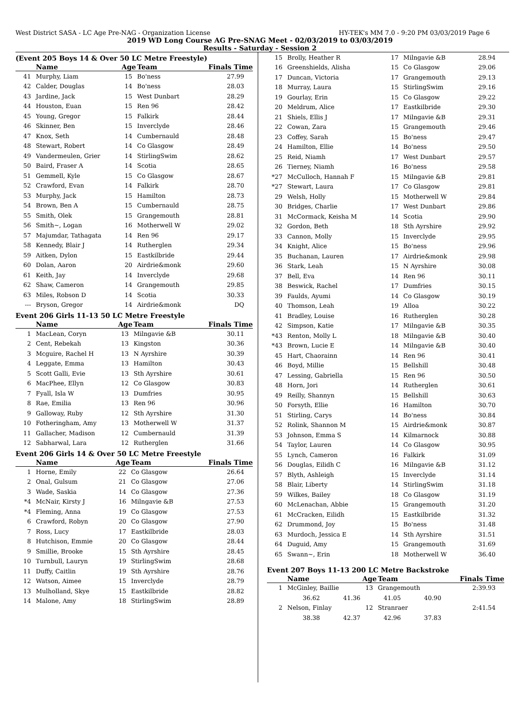West District SASA - LC Age Pre-NAG - Organization License HY-TEK's MM 7.0 - 9:20 PM 03/03/2019 Page 6
2019 WD Long Course AG Pre-SNAG Meet - 02/03/2019 to 03/03/2019
Results - Saturday - Session 2
(Event 205 Boys 14 & Over 50 LC Metre Freestyle)
| | Name | Age | Team | Finals Time |
| --- | --- | --- | --- | --- |
| 41 | Murphy, Liam | 15 | Bo'ness | 27.99 |
| 42 | Calder, Douglas | 14 | Bo'ness | 28.03 |
| 43 | Jardine, Jack | 15 | West Dunbart | 28.29 |
| 44 | Houston, Euan | 15 | Ren 96 | 28.42 |
| 45 | Young, Gregor | 15 | Falkirk | 28.44 |
| 46 | Skinner, Ben | 15 | Inverclyde | 28.46 |
| 47 | Knox, Seth | 14 | Cumbernauld | 28.48 |
| 48 | Stewart, Robert | 14 | Co Glasgow | 28.49 |
| 49 | Vandermeulen, Grier | 14 | StirlingSwim | 28.62 |
| 50 | Baird, Fraser A | 14 | Scotia | 28.65 |
| 51 | Gemmell, Kyle | 15 | Co Glasgow | 28.67 |
| 52 | Crawford, Evan | 14 | Falkirk | 28.70 |
| 53 | Murphy, Jack | 15 | Hamilton | 28.73 |
| 54 | Brown, Ben A | 15 | Cumbernauld | 28.75 |
| 55 | Smith, Olek | 15 | Grangemouth | 28.81 |
| 56 | Smith~, Logan | 16 | Motherwell W | 29.02 |
| 57 | Majumdar, Tathagata | 14 | Ren 96 | 29.17 |
| 58 | Kennedy, Blair J | 14 | Rutherglen | 29.34 |
| 59 | Aitken, Dylon | 15 | Eastkilbride | 29.44 |
| 60 | Dolan, Aaron | 20 | Airdrie&monk | 29.60 |
| 61 | Keith, Jay | 14 | Inverclyde | 29.68 |
| 62 | Shaw, Cameron | 14 | Grangemouth | 29.85 |
| 63 | Miles, Robson D | 14 | Scotia | 30.33 |
| --- | Bryson, Gregor | 14 | Airdrie&monk | DQ |
Event 206 Girls 11-13 50 LC Metre Freestyle
| | Name | Age | Team | Finals Time |
| --- | --- | --- | --- | --- |
| 1 | MacLean, Coryn | 13 | Milngavie &B | 30.11 |
| 2 | Cent, Rebekah | 13 | Kingston | 30.36 |
| 3 | Mcguire, Rachel H | 13 | N Ayrshire | 30.39 |
| 4 | Leggate, Emma | 13 | Hamilton | 30.43 |
| 5 | Scott Galli, Evie | 13 | Sth Ayrshire | 30.61 |
| 6 | MacPhee, Ellyn | 12 | Co Glasgow | 30.83 |
| 7 | Fyall, Isla W | 13 | Dumfries | 30.95 |
| 8 | Rae, Emilia | 13 | Ren 96 | 30.96 |
| 9 | Galloway, Ruby | 12 | Sth Ayrshire | 31.30 |
| 10 | Fotheringham, Amy | 13 | Motherwell W | 31.37 |
| 11 | Gallacher, Madison | 12 | Cumbernauld | 31.39 |
| 12 | Sabharwal, Lara | 12 | Rutherglen | 31.66 |
Event 206 Girls 14 & Over 50 LC Metre Freestyle
| | Name | Age | Team | Finals Time |
| --- | --- | --- | --- | --- |
| 1 | Horne, Emily | 22 | Co Glasgow | 26.64 |
| 2 | Onal, Gulsum | 21 | Co Glasgow | 27.06 |
| 3 | Wade, Saskia | 14 | Co Glasgow | 27.36 |
| *4 | McNair, Kirsty J | 16 | Milngavie &B | 27.53 |
| *4 | Fleming, Anna | 19 | Co Glasgow | 27.53 |
| 6 | Crawford, Robyn | 20 | Co Glasgow | 27.90 |
| 7 | Ross, Lucy | 17 | Eastkilbride | 28.03 |
| 8 | Hutchison, Emmie | 20 | Co Glasgow | 28.44 |
| 9 | Smillie, Brooke | 15 | Sth Ayrshire | 28.45 |
| 10 | Turnbull, Lauryn | 19 | StirlingSwim | 28.68 |
| 11 | Duffy, Caitlin | 19 | Sth Ayrshire | 28.76 |
| 12 | Watson, Aimee | 15 | Inverclyde | 28.79 |
| 13 | Mulholland, Skye | 15 | Eastkilbride | 28.82 |
| 14 | Malone, Amy | 18 | StirlingSwim | 28.89 |
| 15 | Brolly, Heather R | 17 | Milngavie &B | 28.94 |
| 16 | Greenshields, Alisha | 15 | Co Glasgow | 29.06 |
| 17 | Duncan, Victoria | 17 | Grangemouth | 29.13 |
| 18 | Murray, Laura | 15 | StirlingSwim | 29.16 |
| 19 | Gourlay, Erin | 15 | Co Glasgow | 29.22 |
| 20 | Meldrum, Alice | 17 | Eastkilbride | 29.30 |
| 21 | Shiels, Ellis J | 17 | Milngavie &B | 29.31 |
| 22 | Cowan, Zara | 15 | Grangemouth | 29.46 |
| 23 | Coffey, Sarah | 15 | Bo'ness | 29.47 |
| 24 | Hamilton, Ellie | 14 | Bo'ness | 29.50 |
| 25 | Reid, Niamh | 17 | West Dunbart | 29.57 |
| 26 | Tierney, Niamh | 16 | Bo'ness | 29.58 |
| *27 | McCulloch, Hannah F | 15 | Milngavie &B | 29.81 |
| *27 | Stewart, Laura | 17 | Co Glasgow | 29.81 |
| 29 | Welsh, Holly | 15 | Motherwell W | 29.84 |
| 30 | Bridges, Charlie | 17 | West Dunbart | 29.86 |
| 31 | McCormack, Keisha M | 14 | Scotia | 29.90 |
| 32 | Gordon, Beth | 18 | Sth Ayrshire | 29.92 |
| 33 | Cannon, Molly | 15 | Inverclyde | 29.95 |
| 34 | Knight, Alice | 15 | Bo'ness | 29.96 |
| 35 | Buchanan, Lauren | 17 | Airdrie&monk | 29.98 |
| 36 | Stark, Leah | 15 | N Ayrshire | 30.08 |
| 37 | Bell, Eva | 14 | Ren 96 | 30.11 |
| 38 | Beswick, Rachel | 17 | Dumfries | 30.15 |
| 39 | Faulds, Ayumi | 14 | Co Glasgow | 30.19 |
| 40 | Thomson, Leah | 19 | Alloa | 30.22 |
| 41 | Bradley, Louise | 16 | Rutherglen | 30.28 |
| 42 | Simpson, Katie | 17 | Milngavie &B | 30.35 |
| *43 | Renton, Molly L | 18 | Milngavie &B | 30.40 |
| *43 | Brown, Lucie E | 14 | Milngavie &B | 30.40 |
| 45 | Hart, Chaorainn | 14 | Ren 96 | 30.41 |
| 46 | Boyd, Millie | 15 | Bellshill | 30.48 |
| 47 | Lessing, Gabriella | 15 | Ren 96 | 30.50 |
| 48 | Horn, Jori | 14 | Rutherglen | 30.61 |
| 49 | Reilly, Shannyn | 15 | Bellshill | 30.63 |
| 50 | Forsyth, Ellie | 16 | Hamilton | 30.70 |
| 51 | Stirling, Carys | 14 | Bo'ness | 30.84 |
| 52 | Rolink, Shannon M | 15 | Airdrie&monk | 30.87 |
| 53 | Johnson, Emma S | 14 | Kilmarnock | 30.88 |
| 54 | Taylor, Lauren | 14 | Co Glasgow | 30.95 |
| 55 | Lynch, Cameron | 16 | Falkirk | 31.09 |
| 56 | Douglas, Eilidh C | 16 | Milngavie &B | 31.12 |
| 57 | Blyth, Ashleigh | 15 | Inverclyde | 31.14 |
| 58 | Blair, Liberty | 14 | StirlingSwim | 31.18 |
| 59 | Wilkes, Bailey | 18 | Co Glasgow | 31.19 |
| 60 | McLenachan, Abbie | 15 | Grangemouth | 31.20 |
| 61 | McCracken, Eilidh | 15 | Eastkilbride | 31.32 |
| 62 | Drummond, Joy | 15 | Bo'ness | 31.48 |
| 63 | Murdoch, Jessica E | 14 | Sth Ayrshire | 31.51 |
| 64 | Duguid, Amy | 15 | Grangemouth | 31.69 |
| 65 | Swann~, Erin | 18 | Motherwell W | 36.40 |
Event 207 Boys 11-13 200 LC Metre Backstroke
| | Name | Age | Team | Finals Time |
| --- | --- | --- | --- | --- |
| 1 | McGinley, Baillie | 13 | Grangemouth | 2:39.93 |
| | 36.62 41.36 41.05 40.90 | | | |
| 2 | Nelson, Finlay | 12 | Stranraer | 2:41.54 |
| | 38.38 42.37 42.96 37.83 | | | |